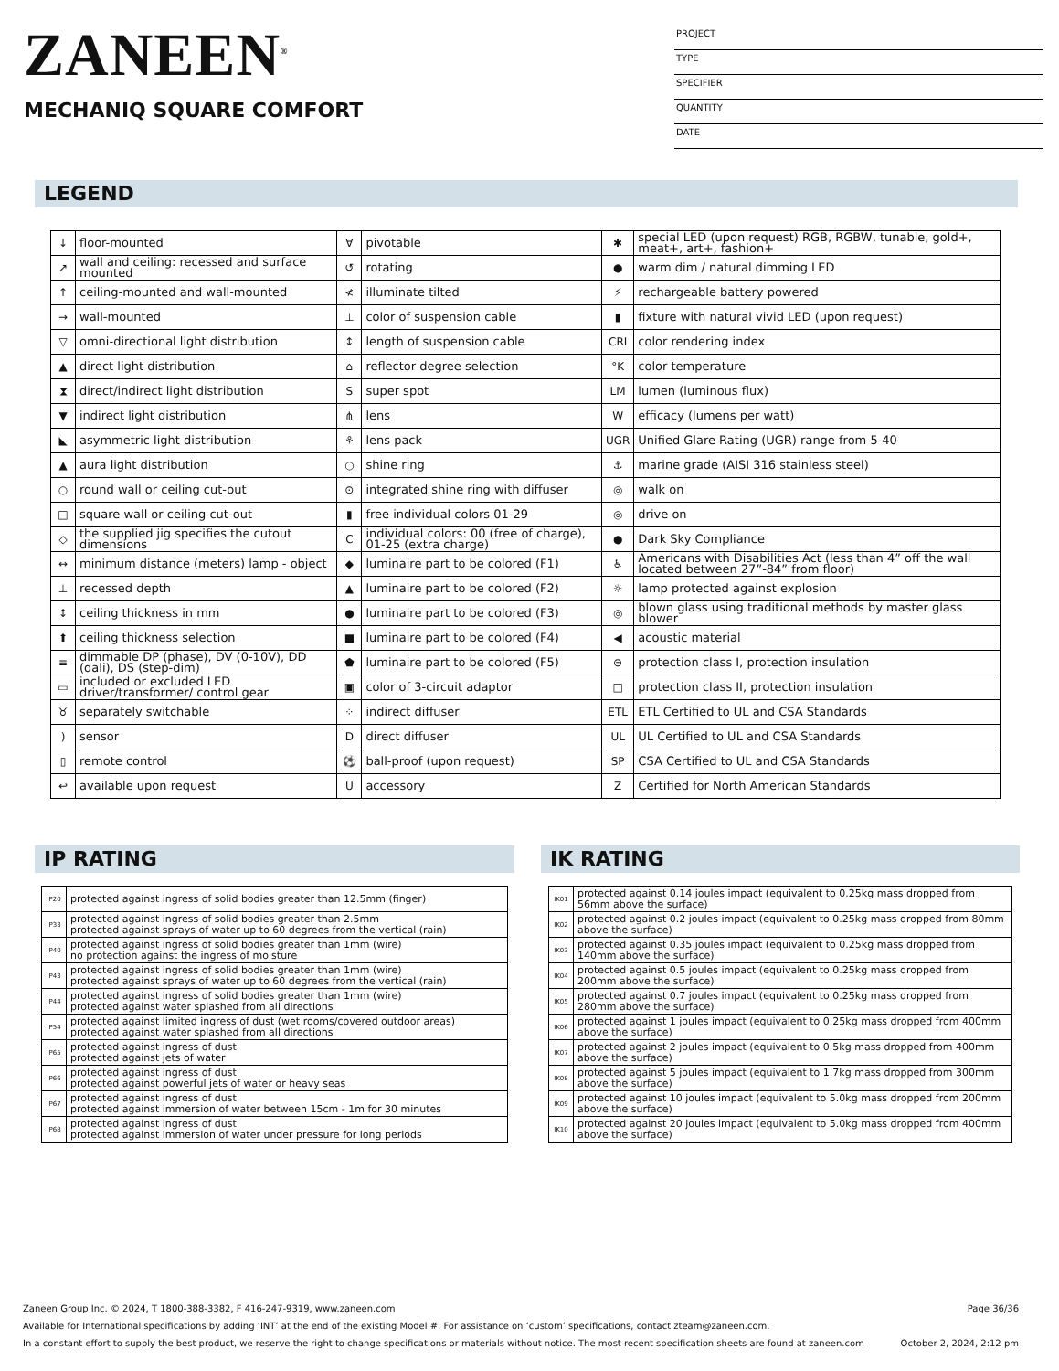ZANEEN<sup>®</sup>
MECHANIQ SQUARE COMFORT
PROJECT
TYPE
SPECIFIER
QUANTITY
DATE
LEGEND
| ↓ | floor-mounted | ∀ | pivotable | ✱ | special LED (upon request) RGB, RGBW, tunable, gold+, meat+, art+, fashion+ |
| ↗ | wall and ceiling: recessed and surface mounted | ↺ | rotating | ● | warm dim / natural dimming LED |
| ↑ | ceiling-mounted and wall-mounted | ≮ | illuminate tilted | ⚡ | rechargeable battery powered |
| → | wall-mounted | ⊥ | color of suspension cable | ▮ | fixture with natural vivid LED (upon request) |
| ▽ | omni-directional light distribution | ↕ | length of suspension cable | CRI | color rendering index |
| ▲ | direct light distribution | ⌂ | reflector degree selection | °K | color temperature |
| ⧗ | direct/indirect light distribution | S | super spot | LM | lumen (luminous flux) |
| ▼ | indirect light distribution | ⋔ | lens | W | efficacy (lumens per watt) |
| ◣ | asymmetric light distribution | ⚘ | lens pack | UGR | Unified Glare Rating (UGR) range from 5-40 |
| ▲ | aura light distribution | ○ | shine ring | ⚓ | marine grade (AISI 316 stainless steel) |
| ○ | round wall or ceiling cut-out | ⊙ | integrated shine ring with diffuser | ◎ | walk on |
| □ | square wall or ceiling cut-out | ▮ | free individual colors 01-29 | ◎ | drive on |
| ◇ | the supplied jig specifies the cutout dimensions | C | individual colors: 00 (free of charge), 01-25 (extra charge) | ● | Dark Sky Compliance |
| ↔ | minimum distance (meters) lamp - object | ◆ | luminaire part to be colored (F1) | ♿ | Americans with Disabilities Act (less than 4” off the wall located between 27”-84” from floor) |
| ⊥ | recessed depth | ▲ | luminaire part to be colored (F2) | ☼ | lamp protected against explosion |
| ↕ | ceiling thickness in mm | ● | luminaire part to be colored (F3) | ◎ | blown glass using traditional methods by master glass blower |
| ⬆ | ceiling thickness selection | ■ | luminaire part to be colored (F4) | ◀ | acoustic material |
| ≡ | dimmable DP (phase), DV (0-10V), DD (dali), DS (step-dim) | ⬟ | luminaire part to be colored (F5) | ⊜ | protection class I, protection insulation |
| ▭ | included or excluded LED driver/transformer/ control gear | ▣ | color of 3-circuit adaptor | □ | protection class II, protection insulation |
| ♉ | separately switchable | ⁘ | indirect diffuser | ETL | ETL Certified to UL and CSA Standards |
| ) | sensor | D | direct diffuser | UL | UL Certified to UL and CSA Standards |
| ▯ | remote control | ⚽ | ball-proof (upon request) | SP | CSA Certified to UL and CSA Standards |
| ↩ | available upon request | U | accessory | Z | Certified for North American Standards |
IP RATING
| IP20 | protected against ingress of solid bodies greater than 12.5mm (finger) |
| IP33 | protected against ingress of solid bodies greater than 2.5mm protected against sprays of water up to 60 degrees from the vertical (rain) |
| IP40 | protected against ingress of solid bodies greater than 1mm (wire) no protection against the ingress of moisture |
| IP43 | protected against ingress of solid bodies greater than 1mm (wire) protected against sprays of water up to 60 degrees from the vertical (rain) |
| IP44 | protected against ingress of solid bodies greater than 1mm (wire) protected against water splashed from all directions |
| IP54 | protected against limited ingress of dust (wet rooms/covered outdoor areas) protected against water splashed from all directions |
| IP65 | protected against ingress of dust protected against jets of water |
| IP66 | protected against ingress of dust protected against powerful jets of water or heavy seas |
| IP67 | protected against ingress of dust protected against immersion of water between 15cm - 1m for 30 minutes |
| IP68 | protected against ingress of dust protected against immersion of water under pressure for long periods |
IK RATING
| IK01 | protected against 0.14 joules impact (equivalent to 0.25kg mass dropped from 56mm above the surface) |
| IK02 | protected against 0.2 joules impact (equivalent to 0.25kg mass dropped from 80mm above the surface) |
| IK03 | protected against 0.35 joules impact (equivalent to 0.25kg mass dropped from 140mm above the surface) |
| IK04 | protected against 0.5 joules impact (equivalent to 0.25kg mass dropped from 200mm above the surface) |
| IK05 | protected against 0.7 joules impact (equivalent to 0.25kg mass dropped from 280mm above the surface) |
| IK06 | protected against 1 joules impact (equivalent to 0.25kg mass dropped from 400mm above the surface) |
| IK07 | protected against 2 joules impact (equivalent to 0.5kg mass dropped from 400mm above the surface) |
| IK08 | protected against 5 joules impact (equivalent to 1.7kg mass dropped from 300mm above the surface) |
| IK09 | protected against 10 joules impact (equivalent to 5.0kg mass dropped from 200mm above the surface) |
| IK10 | protected against 20 joules impact (equivalent to 5.0kg mass dropped from 400mm above the surface) |
Zaneen Group Inc. © 2024, T 1800-388-3382, F 416-247-9319, www.zaneen.com Page 36/36
Available for International specifications by adding ‘INT’ at the end of the existing Model #. For assistance on ‘custom’ specifications, contact zteam@zaneen.com.
In a constant effort to supply the best product, we reserve the right to change specifications or materials without notice. The most recent specification sheets are found at zaneen.com October 2, 2024, 2:12 pm